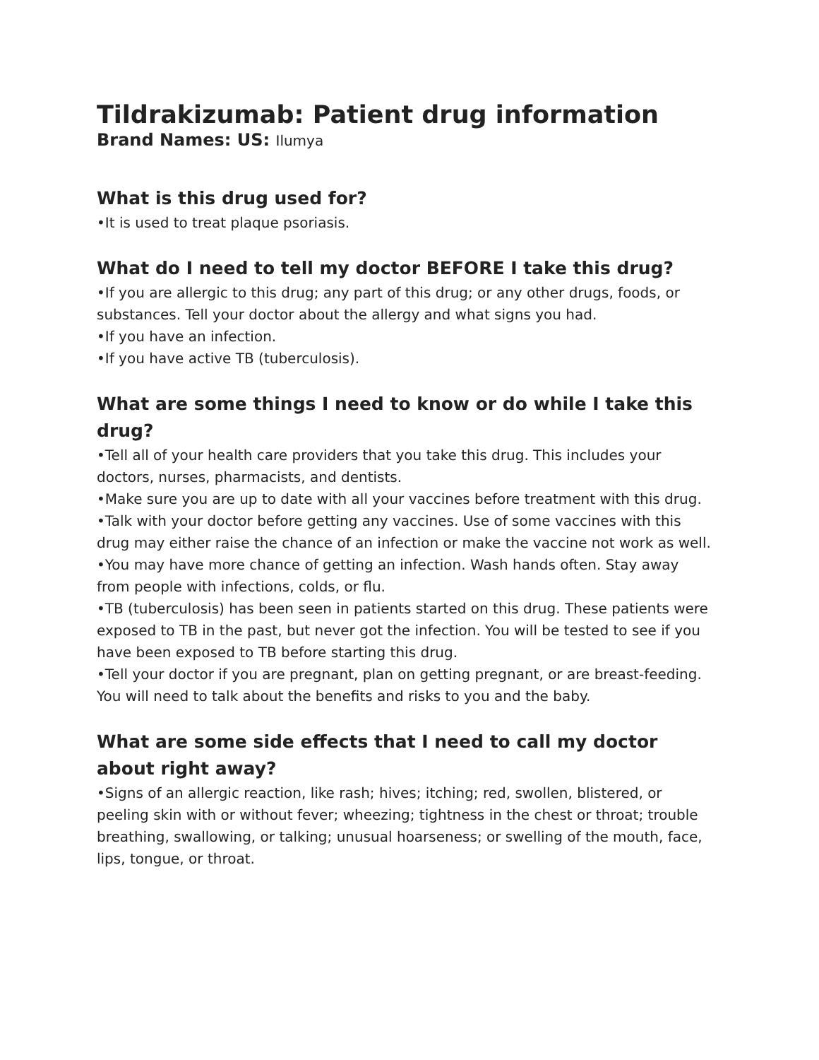Tildrakizumab: Patient drug information
Brand Names: US: Ilumya
What is this drug used for?
•It is used to treat plaque psoriasis.
What do I need to tell my doctor BEFORE I take this drug?
•If you are allergic to this drug; any part of this drug; or any other drugs, foods, or substances. Tell your doctor about the allergy and what signs you had.
•If you have an infection.
•If you have active TB (tuberculosis).
What are some things I need to know or do while I take this drug?
•Tell all of your health care providers that you take this drug. This includes your doctors, nurses, pharmacists, and dentists.
•Make sure you are up to date with all your vaccines before treatment with this drug.
•Talk with your doctor before getting any vaccines. Use of some vaccines with this drug may either raise the chance of an infection or make the vaccine not work as well.
•You may have more chance of getting an infection. Wash hands often. Stay away from people with infections, colds, or flu.
•TB (tuberculosis) has been seen in patients started on this drug. These patients were exposed to TB in the past, but never got the infection. You will be tested to see if you have been exposed to TB before starting this drug.
•Tell your doctor if you are pregnant, plan on getting pregnant, or are breast-feeding. You will need to talk about the benefits and risks to you and the baby.
What are some side effects that I need to call my doctor about right away?
•Signs of an allergic reaction, like rash; hives; itching; red, swollen, blistered, or peeling skin with or without fever; wheezing; tightness in the chest or throat; trouble breathing, swallowing, or talking; unusual hoarseness; or swelling of the mouth, face, lips, tongue, or throat.